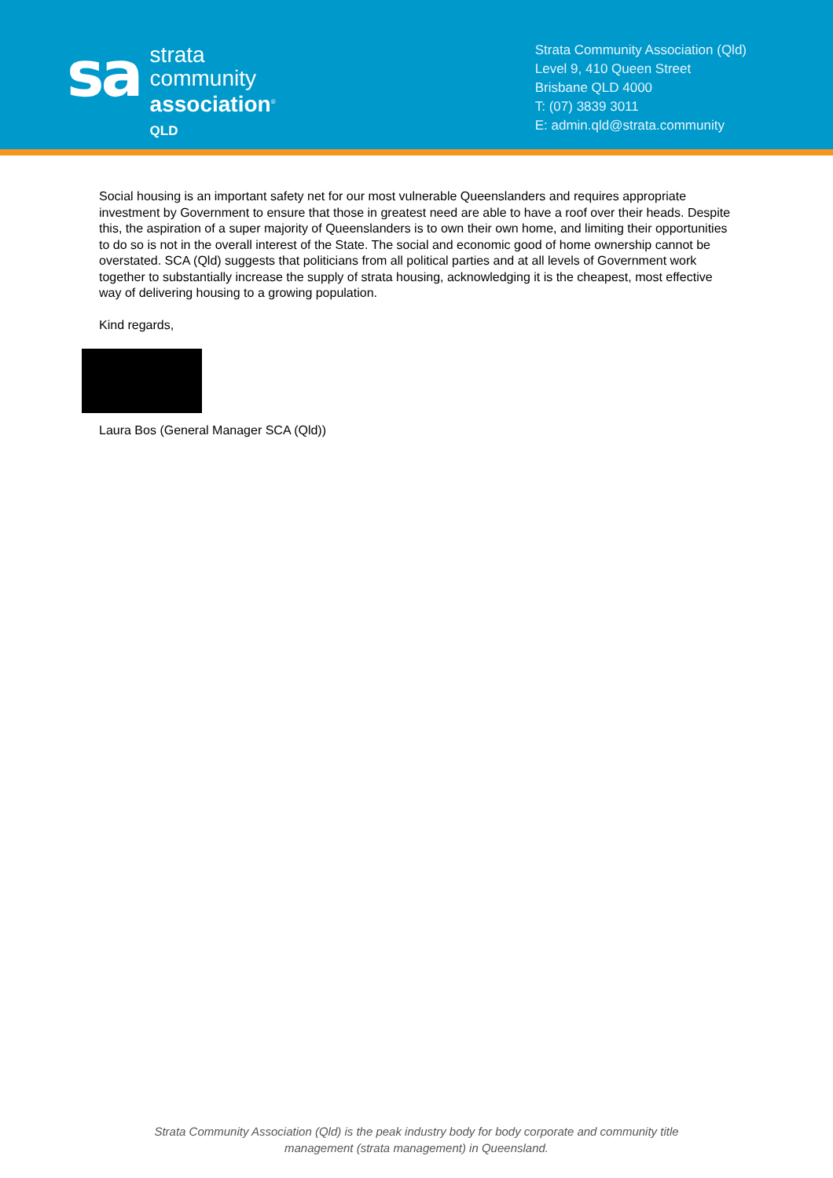sa
strata
community
association<sup>®</sup>
QLD
Strata Community Association (Qld)
Level 9, 410 Queen Street
Brisbane QLD 4000
T: (07) 3839 3011
E: admin.qld@strata.community
Social housing is an important safety net for our most vulnerable Queenslanders and requires appropriate investment by Government to ensure that those in greatest need are able to have a roof over their heads. Despite this, the aspiration of a super majority of Queenslanders is to own their own home, and limiting their opportunities to do so is not in the overall interest of the State. The social and economic good of home ownership cannot be overstated. SCA (Qld) suggests that politicians from all political parties and at all levels of Government work together to substantially increase the supply of strata housing, acknowledging it is the cheapest, most effective way of delivering housing to a growing population.
Kind regards,
Laura Bos (General Manager SCA (Qld))
Strata Community Association (Qld) is the peak industry body for body corporate and community title
management (strata management) in Queensland.